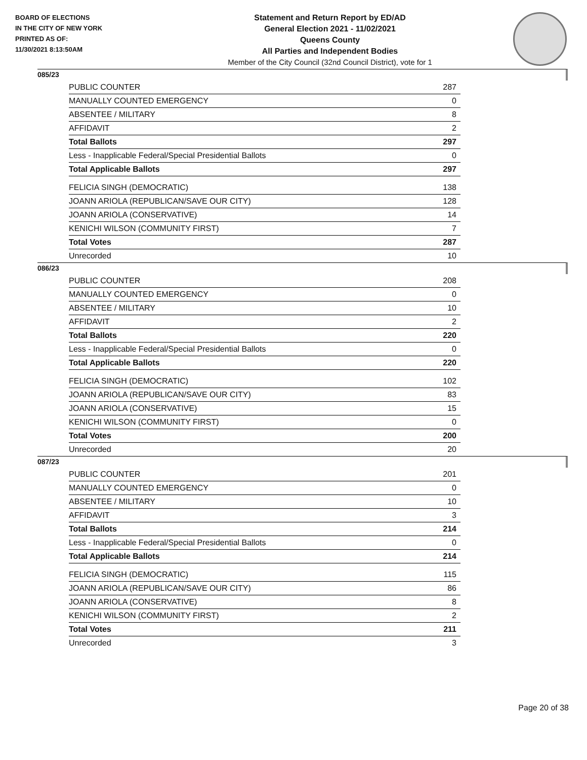BOARD OF ELECTIONS
IN THE CITY OF NEW YORK
PRINTED AS OF:
11/30/2021 8:13:50AM
Statement and Return Report by ED/AD
General Election 2021 - 11/02/2021
Queens County
All Parties and Independent Bodies
Member of the City Council (32nd Council District), vote for 1
085/23
| PUBLIC COUNTER | 287 |
| MANUALLY COUNTED EMERGENCY | 0 |
| ABSENTEE / MILITARY | 8 |
| AFFIDAVIT | 2 |
| Total Ballots | 297 |
| Less - Inapplicable Federal/Special Presidential Ballots | 0 |
| Total Applicable Ballots | 297 |
| FELICIA SINGH (DEMOCRATIC) | 138 |
| JOANN ARIOLA (REPUBLICAN/SAVE OUR CITY) | 128 |
| JOANN ARIOLA (CONSERVATIVE) | 14 |
| KENICHI WILSON (COMMUNITY FIRST) | 7 |
| Total Votes | 287 |
| Unrecorded | 10 |
086/23
| PUBLIC COUNTER | 208 |
| MANUALLY COUNTED EMERGENCY | 0 |
| ABSENTEE / MILITARY | 10 |
| AFFIDAVIT | 2 |
| Total Ballots | 220 |
| Less - Inapplicable Federal/Special Presidential Ballots | 0 |
| Total Applicable Ballots | 220 |
| FELICIA SINGH (DEMOCRATIC) | 102 |
| JOANN ARIOLA (REPUBLICAN/SAVE OUR CITY) | 83 |
| JOANN ARIOLA (CONSERVATIVE) | 15 |
| KENICHI WILSON (COMMUNITY FIRST) | 0 |
| Total Votes | 200 |
| Unrecorded | 20 |
087/23
| PUBLIC COUNTER | 201 |
| MANUALLY COUNTED EMERGENCY | 0 |
| ABSENTEE / MILITARY | 10 |
| AFFIDAVIT | 3 |
| Total Ballots | 214 |
| Less - Inapplicable Federal/Special Presidential Ballots | 0 |
| Total Applicable Ballots | 214 |
| FELICIA SINGH (DEMOCRATIC) | 115 |
| JOANN ARIOLA (REPUBLICAN/SAVE OUR CITY) | 86 |
| JOANN ARIOLA (CONSERVATIVE) | 8 |
| KENICHI WILSON (COMMUNITY FIRST) | 2 |
| Total Votes | 211 |
| Unrecorded | 3 |
Page 20 of 38